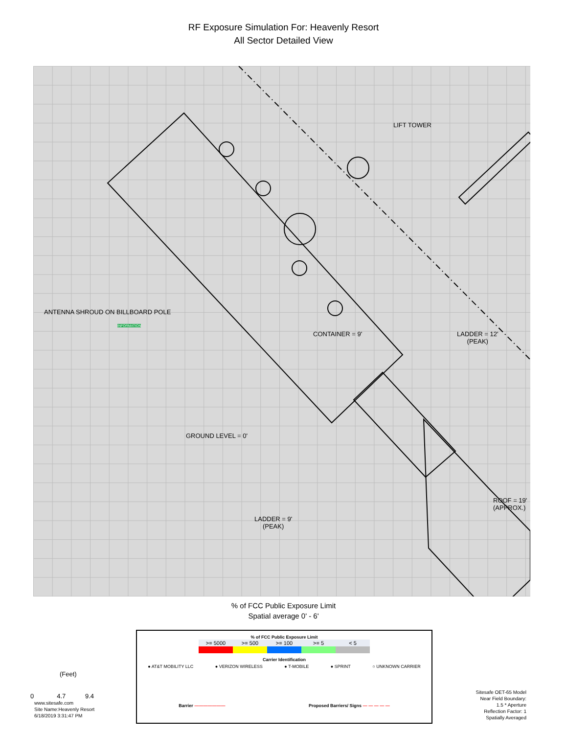RF Exposure Simulation For: Heavenly Resort
All Sector Detailed View
LIFT TOWER
ANTENNA SHROUD ON BILLBOARD POLE
CONTAINER = 9'
LADDER = 12'
(PEAK)
GROUND LEVEL = 0'
LADDER = 9'
(PEAK)
ROOF = 19' (APPROX.)
INFORMATION
% of FCC Public Exposure Limit
Spatial average 0' - 6'
% of FCC Public Exposure Limit
| >= 5000 | >= 500 | >= 100 | >= 5 | < 5 |
Carrier Identification
● AT&T MOBILITY LLC ● VERIZON WIRELESS ● T-MOBILE ● SPRINT ○ UNKNOWN CARRIER
Barrier ——————— Proposed Barriers/ Signs — — — — —
(Feet)
0 4.7 9.4
www.sitesafe.com
Site Name:Heavenly Resort
6/18/2019 3:31:47 PM
Sitesafe OET-65 Model
Near Field Boundary:
1.5 * Aperture
Reflection Factor: 1
Spatially Averaged